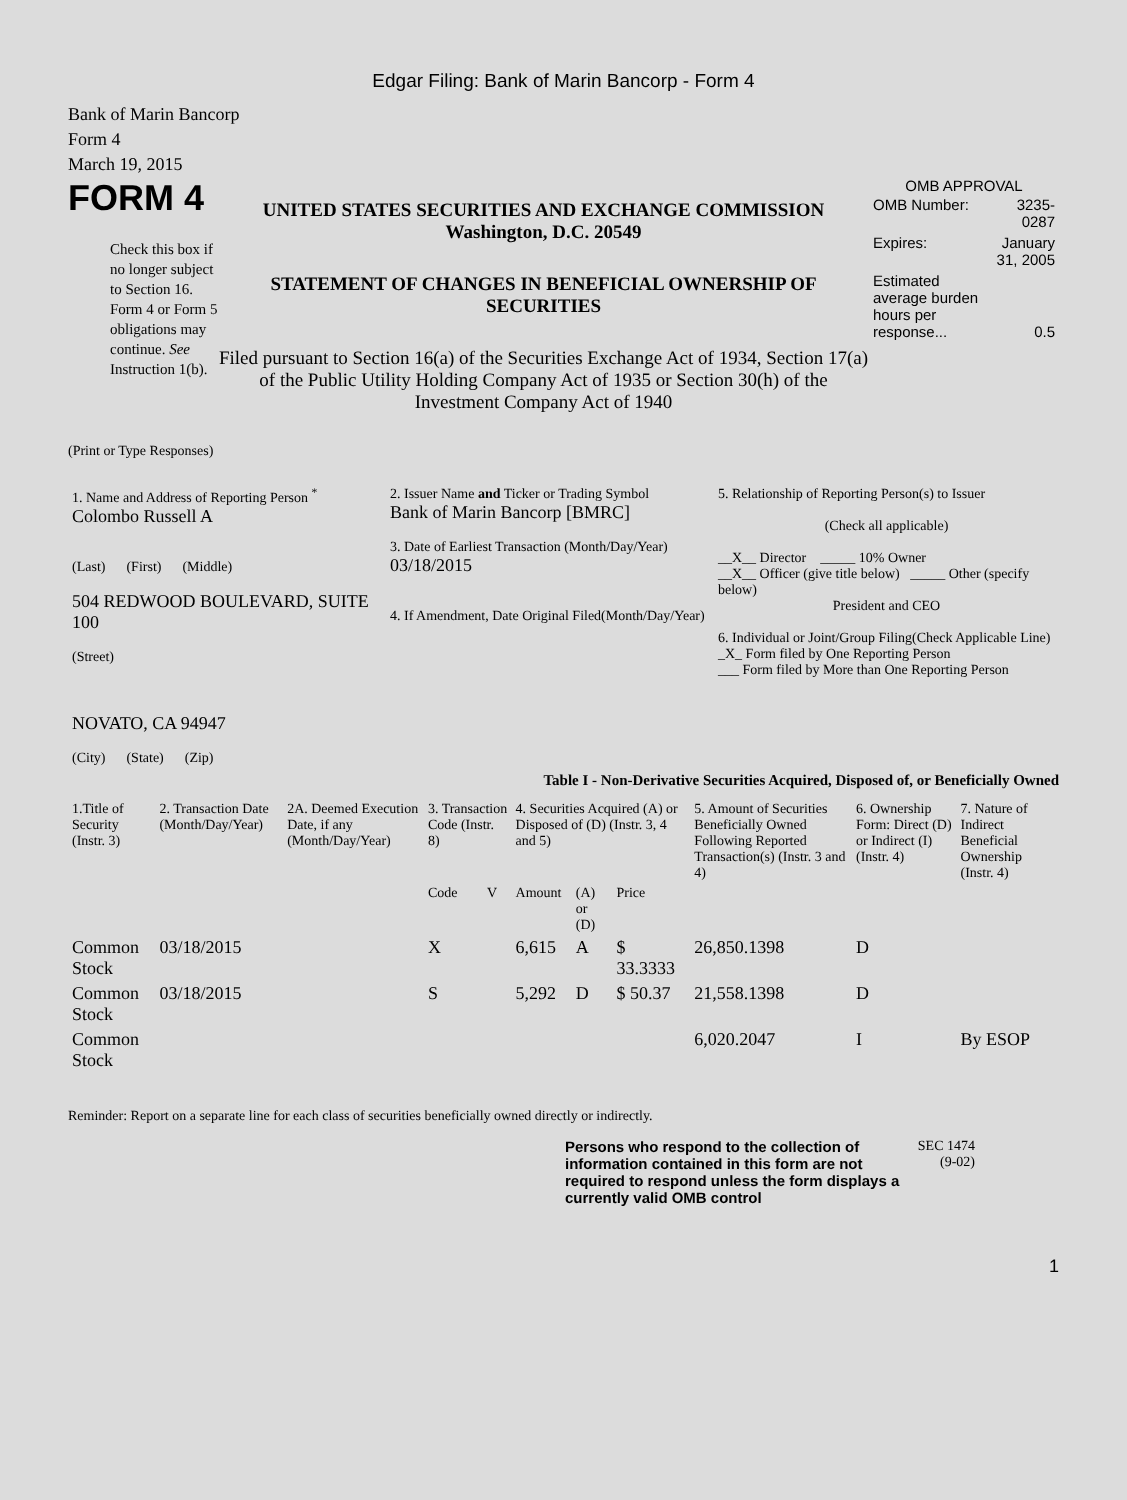Edgar Filing: Bank of Marin Bancorp - Form 4
Bank of Marin Bancorp
Form 4
March 19, 2015
FORM 4
Check this box if no longer subject to Section 16. Form 4 or Form 5 obligations may continue. See Instruction 1(b).
UNITED STATES SECURITIES AND EXCHANGE COMMISSION
Washington, D.C. 20549
STATEMENT OF CHANGES IN BENEFICIAL OWNERSHIP OF SECURITIES
Filed pursuant to Section 16(a) of the Securities Exchange Act of 1934, Section 17(a) of the Public Utility Holding Company Act of 1935 or Section 30(h) of the Investment Company Act of 1940
OMB APPROVAL
| OMB Number: | 3235-0287 |
| Expires: | January 31, 2005 |
| Estimated average burden hours per response... | 0.5 |
(Print or Type Responses)
| 1. Name and Address of Reporting Person <sup>*</sup> Colombo Russell A (Last) (First) (Middle) 504 REDWOOD BOULEVARD, SUITE 100 (Street) NOVATO, CA 94947 (City) (State) (Zip) | 2. Issuer Name and Ticker or Trading Symbol Bank of Marin Bancorp [BMRC] 3. Date of Earliest Transaction (Month/Day/Year) 03/18/2015 4. If Amendment, Date Original Filed(Month/Day/Year) | 5. Relationship of Reporting Person(s) to Issuer (Check all applicable) __X__ Director _____ 10% Owner __X__ Officer (give title below) _____ Other (specify below) President and CEO 6. Individual or Joint/Group Filing(Check Applicable Line) _X_ Form filed by One Reporting Person ___ Form filed by More than One Reporting Person |
Table I - Non-Derivative Securities Acquired, Disposed of, or Beneficially Owned
| 1.Title of Security (Instr. 3) | 2. Transaction Date (Month/Day/Year) | 2A. Deemed Execution Date, if any (Month/Day/Year) | 3. Transaction Code (Instr. 8) | | 4. Securities Acquired (A) or Disposed of (D) (Instr. 3, 4 and 5) | | | 5. Amount of Securities Beneficially Owned Following Reported Transaction(s) (Instr. 3 and 4) | 6. Ownership Form: Direct (D) or Indirect (I) (Instr. 4) | 7. Nature of Indirect Beneficial Ownership (Instr. 4) |
| --- | --- | --- | --- | --- | --- | --- | --- | --- | --- | --- |
| | | | Code | V | Amount | (A) or (D) | Price | | | |
| Common Stock | 03/18/2015 | | X | | 6,615 | A | $ 33.3333 | 26,850.1398 | D | |
| Common Stock | 03/18/2015 | | S | | 5,292 | D | $ 50.37 | 21,558.1398 | D | |
| Common Stock | | | | | | | | 6,020.2047 | I | By ESOP |
Reminder: Report on a separate line for each class of securities beneficially owned directly or indirectly.
Persons who respond to the collection of information contained in this form are not required to respond unless the form displays a currently valid OMB control
SEC 1474
(9-02)
1